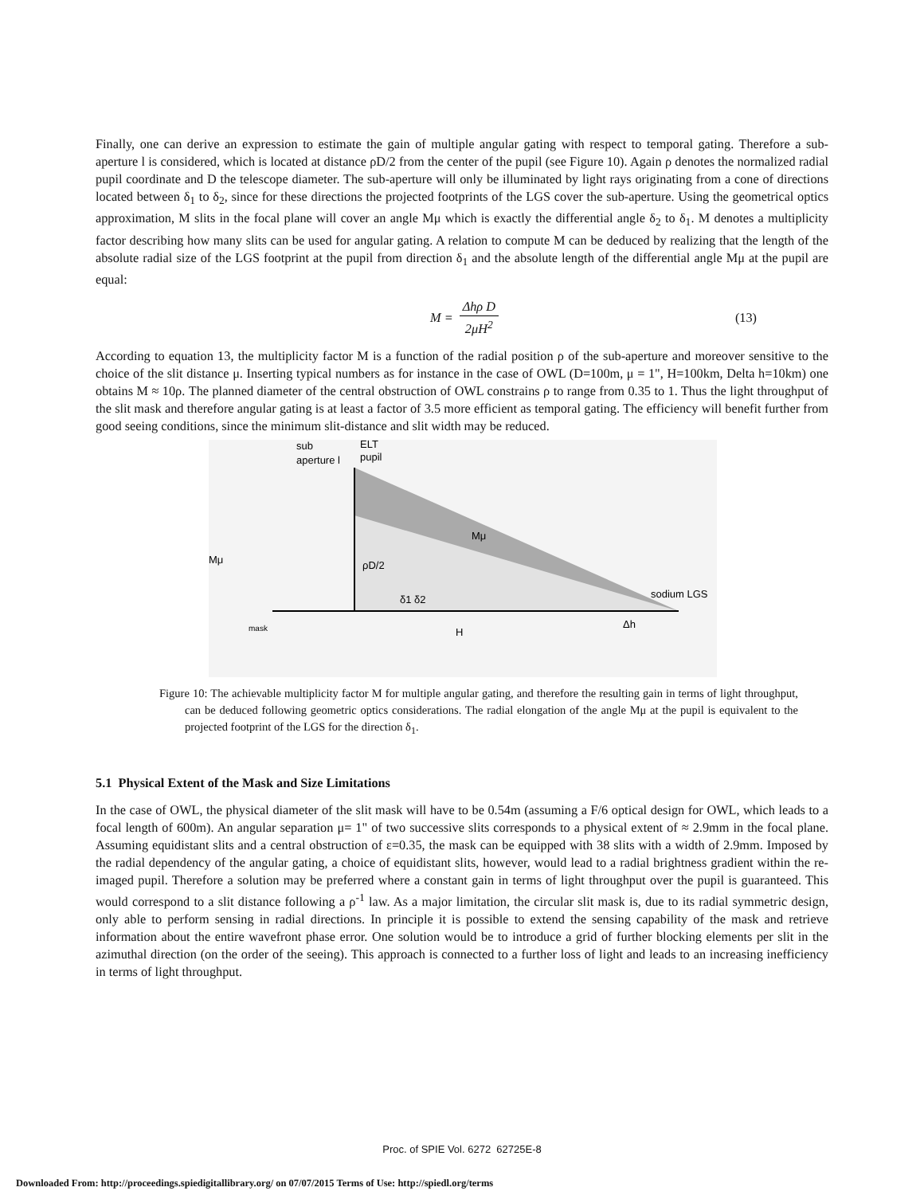Finally, one can derive an expression to estimate the gain of multiple angular gating with respect to temporal gating. Therefore a sub-aperture l is considered, which is located at distance ρD/2 from the center of the pupil (see Figure 10). Again ρ denotes the normalized radial pupil coordinate and D the telescope diameter. The sub-aperture will only be illuminated by light rays originating from a cone of directions located between δ<sub>1</sub> to δ<sub>2</sub>, since for these directions the projected footprints of the LGS cover the sub-aperture. Using the geometrical optics approximation, M slits in the focal plane will cover an angle Mμ which is exactly the differential angle δ<sub>2</sub> to δ<sub>1</sub>. M denotes a multiplicity factor describing how many slits can be used for angular gating. A relation to compute M can be deduced by realizing that the length of the absolute radial size of the LGS footprint at the pupil from direction δ<sub>1</sub> and the absolute length of the differential angle Mμ at the pupil are equal:
M = Δhρ D 2μH<sup>2</sup> (13)
According to equation 13, the multiplicity factor M is a function of the radial position ρ of the sub-aperture and moreover sensitive to the choice of the slit distance μ. Inserting typical numbers as for instance in the case of OWL (D=100m, μ = 1", H=100km, Delta h=10km) one obtains M ≈ 10ρ. The planned diameter of the central obstruction of OWL constrains ρ to range from 0.35 to 1. Thus the light throughput of the slit mask and therefore angular gating is at least a factor of 3.5 more efficient as temporal gating. The efficiency will benefit further from good seeing conditions, since the minimum slit-distance and slit width may be reduced.
sub
aperture l
ELT
pupil
Mμ
Mμ
ρD/2
δ1 δ2
sodium LGS
Δh
mask
H
Figure 10: The achievable multiplicity factor M for multiple angular gating, and therefore the resulting gain in terms of light throughput, can be deduced following geometric optics considerations. The radial elongation of the angle Mμ at the pupil is equivalent to the projected footprint of the LGS for the direction δ<sub>1</sub>.
5.1 Physical Extent of the Mask and Size Limitations
In the case of OWL, the physical diameter of the slit mask will have to be 0.54m (assuming a F/6 optical design for OWL, which leads to a focal length of 600m). An angular separation μ= 1" of two successive slits corresponds to a physical extent of ≈ 2.9mm in the focal plane. Assuming equidistant slits and a central obstruction of ε=0.35, the mask can be equipped with 38 slits with a width of 2.9mm. Imposed by the radial dependency of the angular gating, a choice of equidistant slits, however, would lead to a radial brightness gradient within the re-imaged pupil. Therefore a solution may be preferred where a constant gain in terms of light throughput over the pupil is guaranteed. This would correspond to a slit distance following a ρ<sup>-1</sup> law. As a major limitation, the circular slit mask is, due to its radial symmetric design, only able to perform sensing in radial directions. In principle it is possible to extend the sensing capability of the mask and retrieve information about the entire wavefront phase error. One solution would be to introduce a grid of further blocking elements per slit in the azimuthal direction (on the order of the seeing). This approach is connected to a further loss of light and leads to an increasing inefficiency in terms of light throughput.
Proc. of SPIE Vol. 6272 62725E-8
Downloaded From: http://proceedings.spiedigitallibrary.org/ on 07/07/2015 Terms of Use: http://spiedl.org/terms